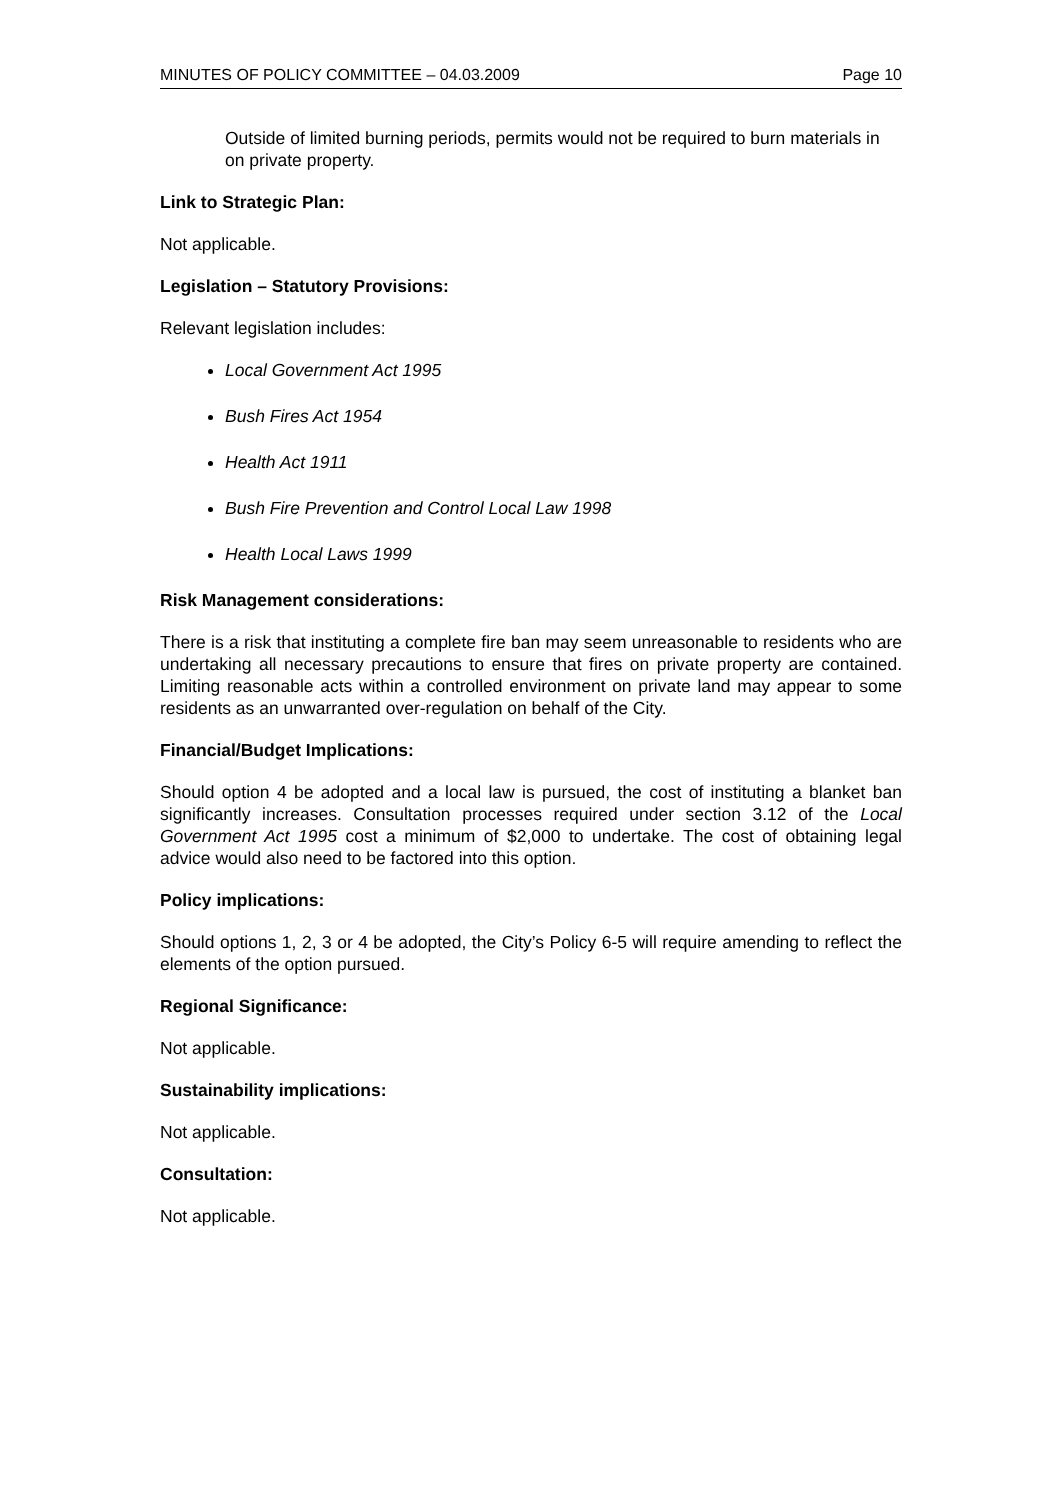MINUTES OF POLICY COMMITTEE – 04.03.2009 Page 10
Outside of limited burning periods, permits would not be required to burn materials in
on private property.
Link to Strategic Plan:
Not applicable.
Legislation – Statutory Provisions:
Relevant legislation includes:
Local Government Act 1995
Bush Fires Act 1954
Health Act 1911
Bush Fire Prevention and Control Local Law 1998
Health Local Laws 1999
Risk Management considerations:
There is a risk that instituting a complete fire ban may seem unreasonable to residents who are undertaking all necessary precautions to ensure that fires on private property are contained. Limiting reasonable acts within a controlled environment on private land may appear to some residents as an unwarranted over-regulation on behalf of the City.
Financial/Budget Implications:
Should option 4 be adopted and a local law is pursued, the cost of instituting a blanket ban significantly increases. Consultation processes required under section 3.12 of the Local Government Act 1995 cost a minimum of $2,000 to undertake. The cost of obtaining legal advice would also need to be factored into this option.
Policy implications:
Should options 1, 2, 3 or 4 be adopted, the City’s Policy 6-5 will require amending to reflect the elements of the option pursued.
Regional Significance:
Not applicable.
Sustainability implications:
Not applicable.
Consultation:
Not applicable.